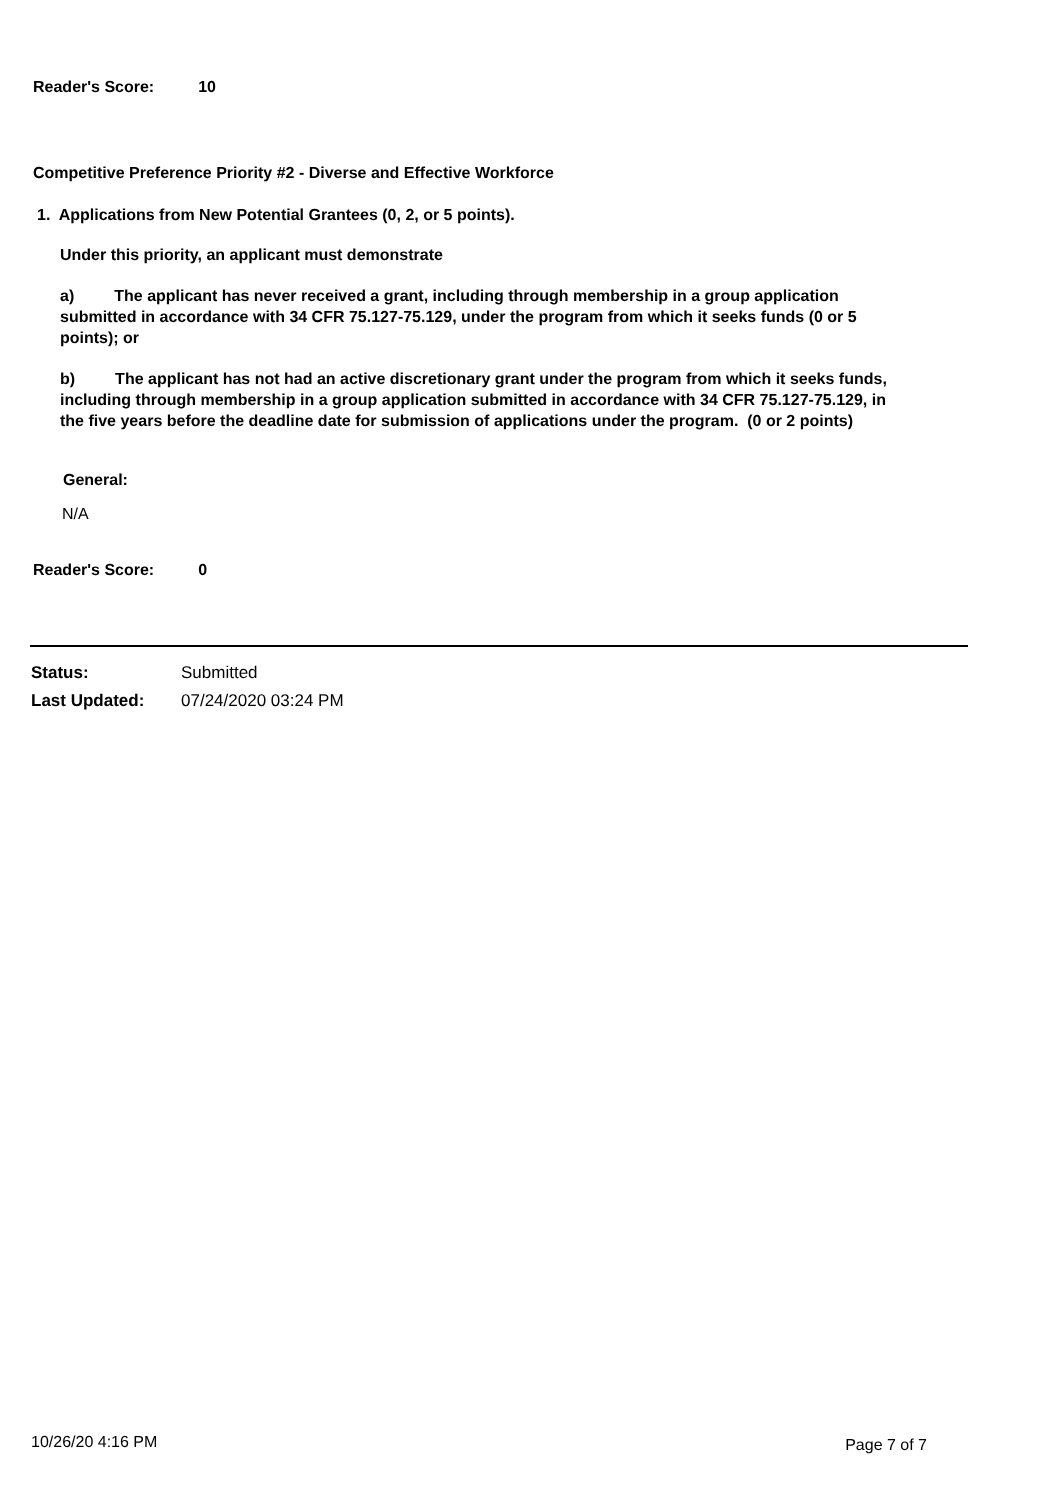Reader's Score: 10
Competitive Preference Priority #2 - Diverse and Effective Workforce
1. Applications from New Potential Grantees (0, 2, or 5 points).
Under this priority, an applicant must demonstrate
a) The applicant has never received a grant, including through membership in a group application submitted in accordance with 34 CFR 75.127-75.129, under the program from which it seeks funds (0 or 5 points); or
b) The applicant has not had an active discretionary grant under the program from which it seeks funds, including through membership in a group application submitted in accordance with 34 CFR 75.127-75.129, in the five years before the deadline date for submission of applications under the program. (0 or 2 points)
General:
N/A
Reader's Score: 0
Status: Submitted
Last Updated: 07/24/2020 03:24 PM
10/26/20 4:16 PM Page 7 of 7